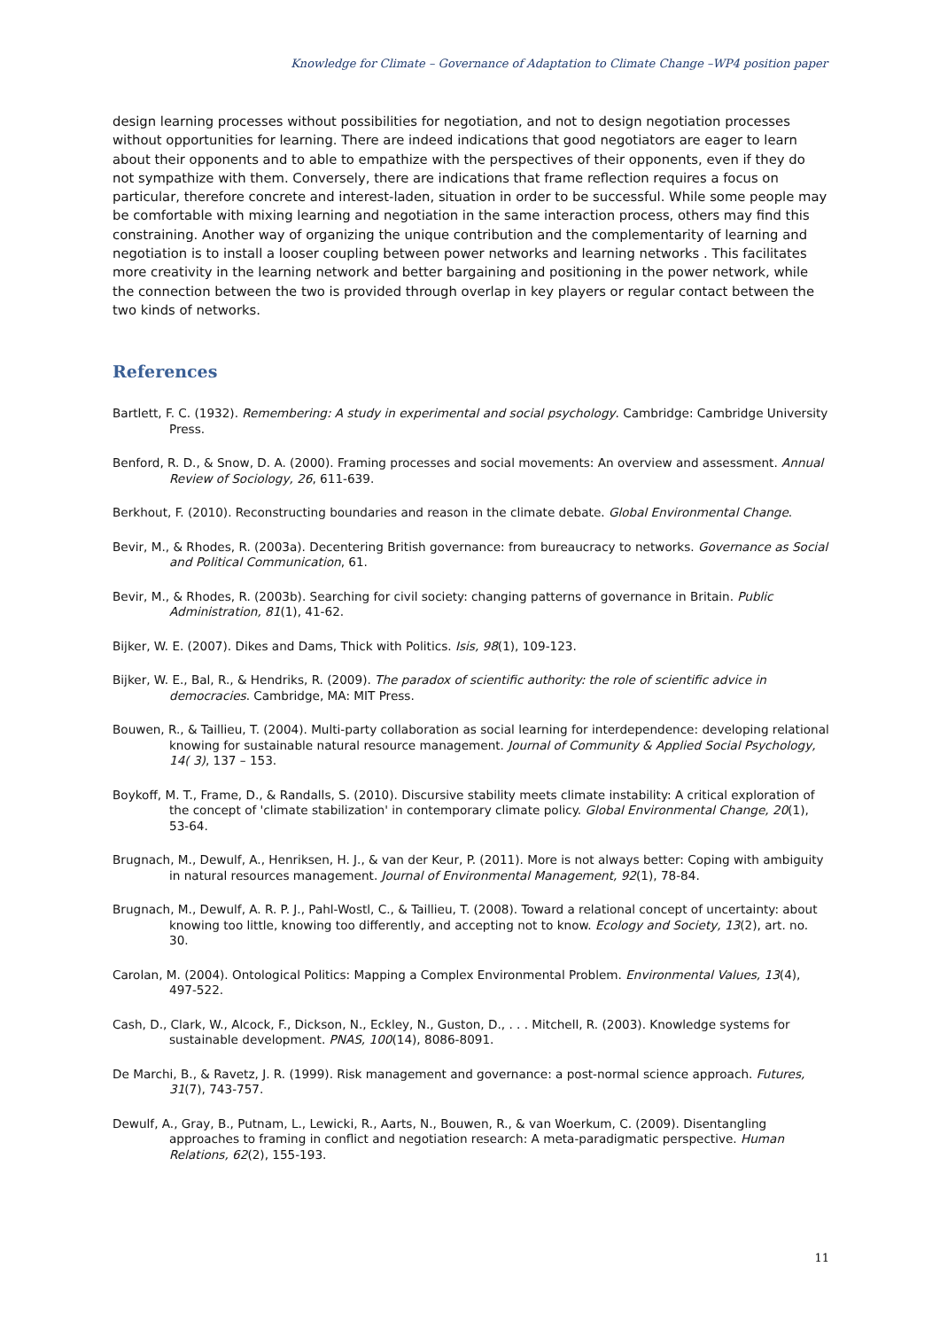Knowledge for Climate – Governance of Adaptation to Climate Change –WP4 position paper
design learning processes without possibilities for negotiation, and not to design negotiation processes without opportunities for learning. There are indeed indications that good negotiators are eager to learn about their opponents and to able to empathize with the perspectives of their opponents, even if they do not sympathize with them. Conversely, there are indications that frame reflection requires a focus on particular, therefore concrete and interest-laden, situation in order to be successful. While some people may be comfortable with mixing learning and negotiation in the same interaction process, others may find this constraining. Another way of organizing the unique contribution and the complementarity of learning and negotiation is to install a looser coupling between power networks and learning networks . This facilitates more creativity in the learning network and better bargaining and positioning in the power network, while the connection between the two is provided through overlap in key players or regular contact between the two kinds of networks.
References
Bartlett, F. C. (1932). Remembering: A study in experimental and social psychology. Cambridge: Cambridge University Press.
Benford, R. D., & Snow, D. A. (2000). Framing processes and social movements: An overview and assessment. Annual Review of Sociology, 26, 611-639.
Berkhout, F. (2010). Reconstructing boundaries and reason in the climate debate. Global Environmental Change.
Bevir, M., & Rhodes, R. (2003a). Decentering British governance: from bureaucracy to networks. Governance as Social and Political Communication, 61.
Bevir, M., & Rhodes, R. (2003b). Searching for civil society: changing patterns of governance in Britain. Public Administration, 81(1), 41-62.
Bijker, W. E. (2007). Dikes and Dams, Thick with Politics. Isis, 98(1), 109-123.
Bijker, W. E., Bal, R., & Hendriks, R. (2009). The paradox of scientific authority: the role of scientific advice in democracies. Cambridge, MA: MIT Press.
Bouwen, R., & Taillieu, T. (2004). Multi-party collaboration as social learning for interdependence: developing relational knowing for sustainable natural resource management. Journal of Community & Applied Social Psychology, 14( 3), 137 – 153.
Boykoff, M. T., Frame, D., & Randalls, S. (2010). Discursive stability meets climate instability: A critical exploration of the concept of 'climate stabilization' in contemporary climate policy. Global Environmental Change, 20(1), 53-64.
Brugnach, M., Dewulf, A., Henriksen, H. J., & van der Keur, P. (2011). More is not always better: Coping with ambiguity in natural resources management. Journal of Environmental Management, 92(1), 78-84.
Brugnach, M., Dewulf, A. R. P. J., Pahl-Wostl, C., & Taillieu, T. (2008). Toward a relational concept of uncertainty: about knowing too little, knowing too differently, and accepting not to know. Ecology and Society, 13(2), art. no. 30.
Carolan, M. (2004). Ontological Politics: Mapping a Complex Environmental Problem. Environmental Values, 13(4), 497-522.
Cash, D., Clark, W., Alcock, F., Dickson, N., Eckley, N., Guston, D., . . . Mitchell, R. (2003). Knowledge systems for sustainable development. PNAS, 100(14), 8086-8091.
De Marchi, B., & Ravetz, J. R. (1999). Risk management and governance: a post-normal science approach. Futures, 31(7), 743-757.
Dewulf, A., Gray, B., Putnam, L., Lewicki, R., Aarts, N., Bouwen, R., & van Woerkum, C. (2009). Disentangling approaches to framing in conflict and negotiation research: A meta-paradigmatic perspective. Human Relations, 62(2), 155-193.
11